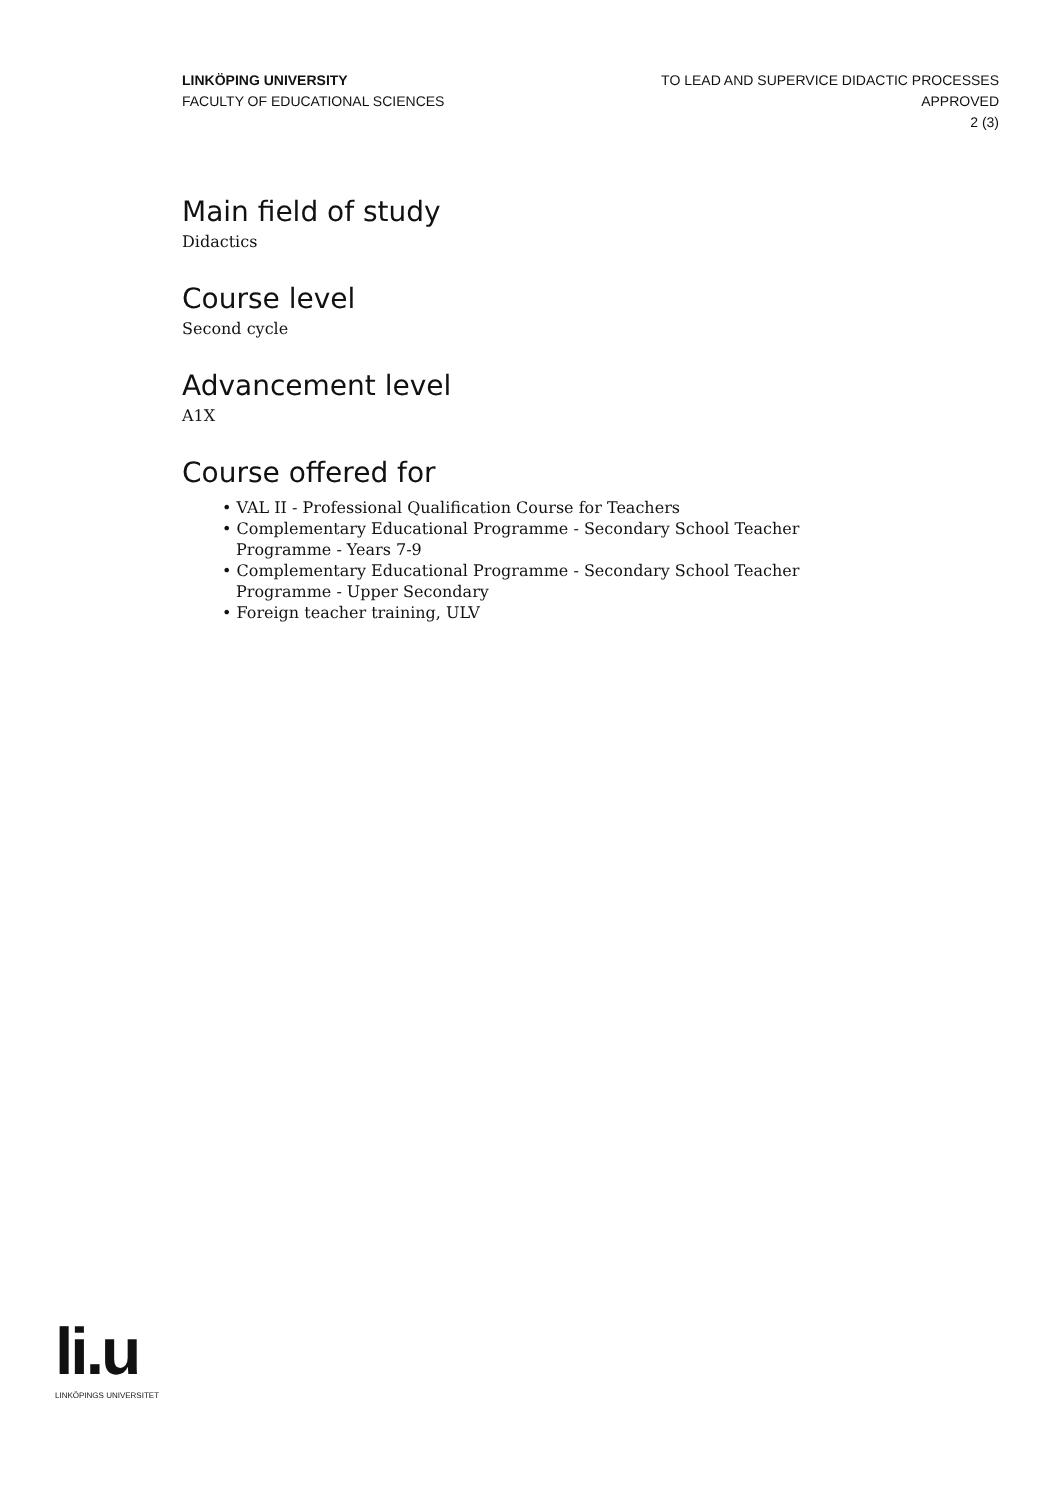LINKÖPING UNIVERSITY
FACULTY OF EDUCATIONAL SCIENCES
TO LEAD AND SUPERVICE DIDACTIC PROCESSES
APPROVED
2 (3)
Main field of study
Didactics
Course level
Second cycle
Advancement level
A1X
Course offered for
• VAL II - Professional Qualification Course for Teachers
• Complementary Educational Programme - Secondary School Teacher Programme - Years 7-9
• Complementary Educational Programme - Secondary School Teacher Programme - Upper Secondary
• Foreign teacher training, ULV
li.u
LINKÖPINGS UNIVERSITET